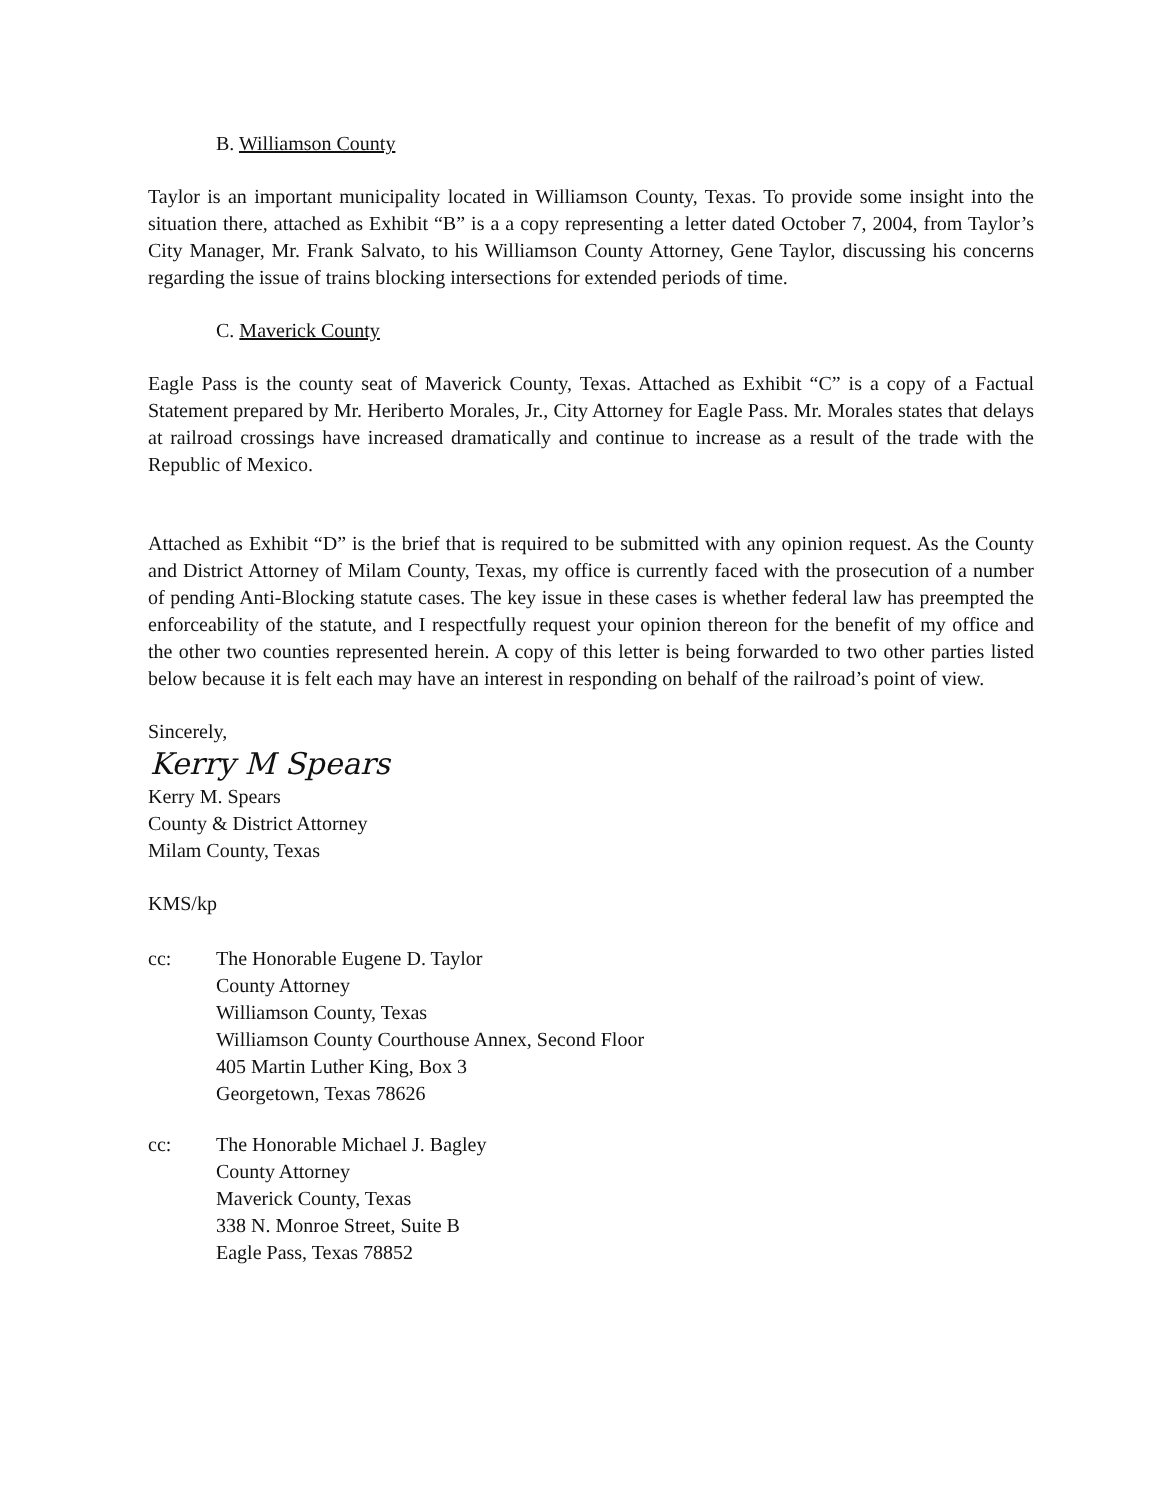B. Williamson County
Taylor is an important municipality located in Williamson County, Texas. To provide some insight into the situation there, attached as Exhibit “B” is a a copy representing a letter dated October 7, 2004, from Taylor’s City Manager, Mr. Frank Salvato, to his Williamson County Attorney, Gene Taylor, discussing his concerns regarding the issue of trains blocking intersections for extended periods of time.
C. Maverick County
Eagle Pass is the county seat of Maverick County, Texas. Attached as Exhibit “C” is a copy of a Factual Statement prepared by Mr. Heriberto Morales, Jr., City Attorney for Eagle Pass. Mr. Morales states that delays at railroad crossings have increased dramatically and continue to increase as a result of the trade with the Republic of Mexico.
Attached as Exhibit “D” is the brief that is required to be submitted with any opinion request. As the County and District Attorney of Milam County, Texas, my office is currently faced with the prosecution of a number of pending Anti-Blocking statute cases. The key issue in these cases is whether federal law has preempted the enforceability of the statute, and I respectfully request your opinion thereon for the benefit of my office and the other two counties represented herein. A copy of this letter is being forwarded to two other parties listed below because it is felt each may have an interest in responding on behalf of the railroad’s point of view.
Sincerely,
Kerry M Spears
Kerry M. Spears
County & District Attorney
Milam County, Texas
KMS/kp
cc: The Honorable Eugene D. Taylor
County Attorney
Williamson County, Texas
Williamson County Courthouse Annex, Second Floor
405 Martin Luther King, Box 3
Georgetown, Texas 78626
cc: The Honorable Michael J. Bagley
County Attorney
Maverick County, Texas
338 N. Monroe Street, Suite B
Eagle Pass, Texas 78852